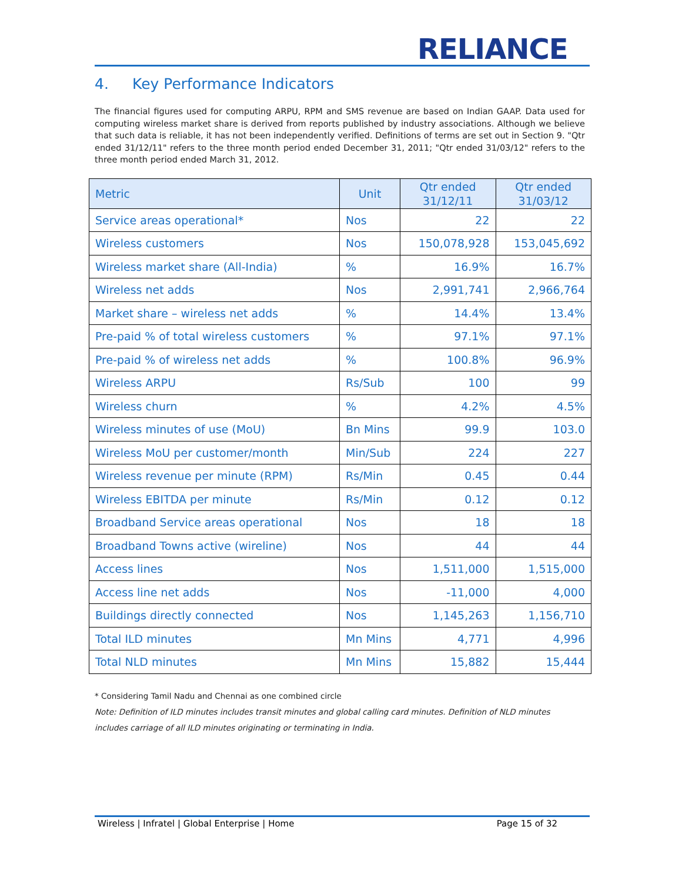RELIANCE
4. Key Performance Indicators
The financial figures used for computing ARPU, RPM and SMS revenue are based on Indian GAAP. Data used for computing wireless market share is derived from reports published by industry associations. Although we believe that such data is reliable, it has not been independently verified. Definitions of terms are set out in Section 9. "Qtr ended 31/12/11" refers to the three month period ended December 31, 2011; "Qtr ended 31/03/12" refers to the three month period ended March 31, 2012.
| Metric | Unit | Qtr ended 31/12/11 | Qtr ended 31/03/12 |
| --- | --- | --- | --- |
| Service areas operational* | Nos | 22 | 22 |
| Wireless customers | Nos | 150,078,928 | 153,045,692 |
| Wireless market share (All-India) | % | 16.9% | 16.7% |
| Wireless net adds | Nos | 2,991,741 | 2,966,764 |
| Market share – wireless net adds | % | 14.4% | 13.4% |
| Pre-paid % of total wireless customers | % | 97.1% | 97.1% |
| Pre-paid % of wireless net adds | % | 100.8% | 96.9% |
| Wireless ARPU | Rs/Sub | 100 | 99 |
| Wireless churn | % | 4.2% | 4.5% |
| Wireless minutes of use (MoU) | Bn Mins | 99.9 | 103.0 |
| Wireless MoU per customer/month | Min/Sub | 224 | 227 |
| Wireless revenue per minute (RPM) | Rs/Min | 0.45 | 0.44 |
| Wireless EBITDA per minute | Rs/Min | 0.12 | 0.12 |
| Broadband Service areas operational | Nos | 18 | 18 |
| Broadband Towns active (wireline) | Nos | 44 | 44 |
| Access lines | Nos | 1,511,000 | 1,515,000 |
| Access line net adds | Nos | -11,000 | 4,000 |
| Buildings directly connected | Nos | 1,145,263 | 1,156,710 |
| Total ILD minutes | Mn Mins | 4,771 | 4,996 |
| Total NLD minutes | Mn Mins | 15,882 | 15,444 |
* Considering Tamil Nadu and Chennai as one combined circle
Note: Definition of ILD minutes includes transit minutes and global calling card minutes. Definition of NLD minutes includes carriage of all ILD minutes originating or terminating in India.
Wireless | Infratel | Global Enterprise | Home Page 15 of 32